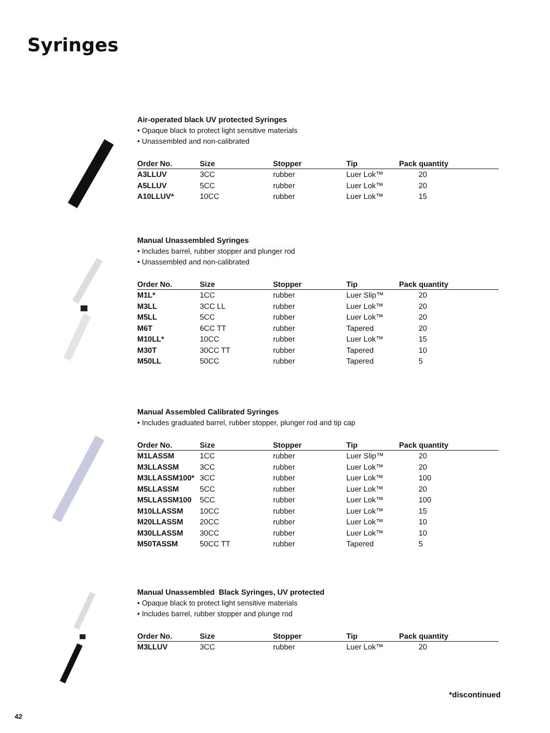Syringes
Air-operated black UV protected Syringes
• Opaque black to protect light sensitive materials
• Unassembled and non-calibrated
| Order No. | Size | Stopper | Tip | Pack quantity |
| --- | --- | --- | --- | --- |
| A3LLUV | 3CC | rubber | Luer Lok™ | 20 |
| A5LLUV | 5CC | rubber | Luer Lok™ | 20 |
| A10LLUV* | 10CC | rubber | Luer Lok™ | 15 |
Manual Unassembled Syringes
• Includes barrel, rubber stopper and plunger rod
• Unassembled and non-calibrated
| Order No. | Size | Stopper | Tip | Pack quantity |
| --- | --- | --- | --- | --- |
| M1L* | 1CC | rubber | Luer Slip™ | 20 |
| M3LL | 3CC LL | rubber | Luer Lok™ | 20 |
| M5LL | 5CC | rubber | Luer Lok™ | 20 |
| M6T | 6CC TT | rubber | Tapered | 20 |
| M10LL* | 10CC | rubber | Luer Lok™ | 15 |
| M30T | 30CC TT | rubber | Tapered | 10 |
| M50LL | 50CC | rubber | Tapered | 5 |
Manual Assembled Calibrated Syringes
• Includes graduated barrel, rubber stopper, plunger rod and tip cap
| Order No. | Size | Stopper | Tip | Pack quantity |
| --- | --- | --- | --- | --- |
| M1LASSM | 1CC | rubber | Luer Slip™ | 20 |
| M3LLASSM | 3CC | rubber | Luer Lok™ | 20 |
| M3LLASSM100* | 3CC | rubber | Luer Lok™ | 100 |
| M5LLASSM | 5CC | rubber | Luer Lok™ | 20 |
| M5LLASSM100 | 5CC | rubber | Luer Lok™ | 100 |
| M10LLASSM | 10CC | rubber | Luer Lok™ | 15 |
| M20LLASSM | 20CC | rubber | Luer Lok™ | 10 |
| M30LLASSM | 30CC | rubber | Luer Lok™ | 10 |
| M50TASSM | 50CC TT | rubber | Tapered | 5 |
Manual Unassembled Black Syringes, UV protected
• Opaque black to protect light sensitive materials
• Includes barrel, rubber stopper and plunge rod
| Order No. | Size | Stopper | Tip | Pack quantity |
| --- | --- | --- | --- | --- |
| M3LLUV | 3CC | rubber | Luer Lok™ | 20 |
*discontinued
42